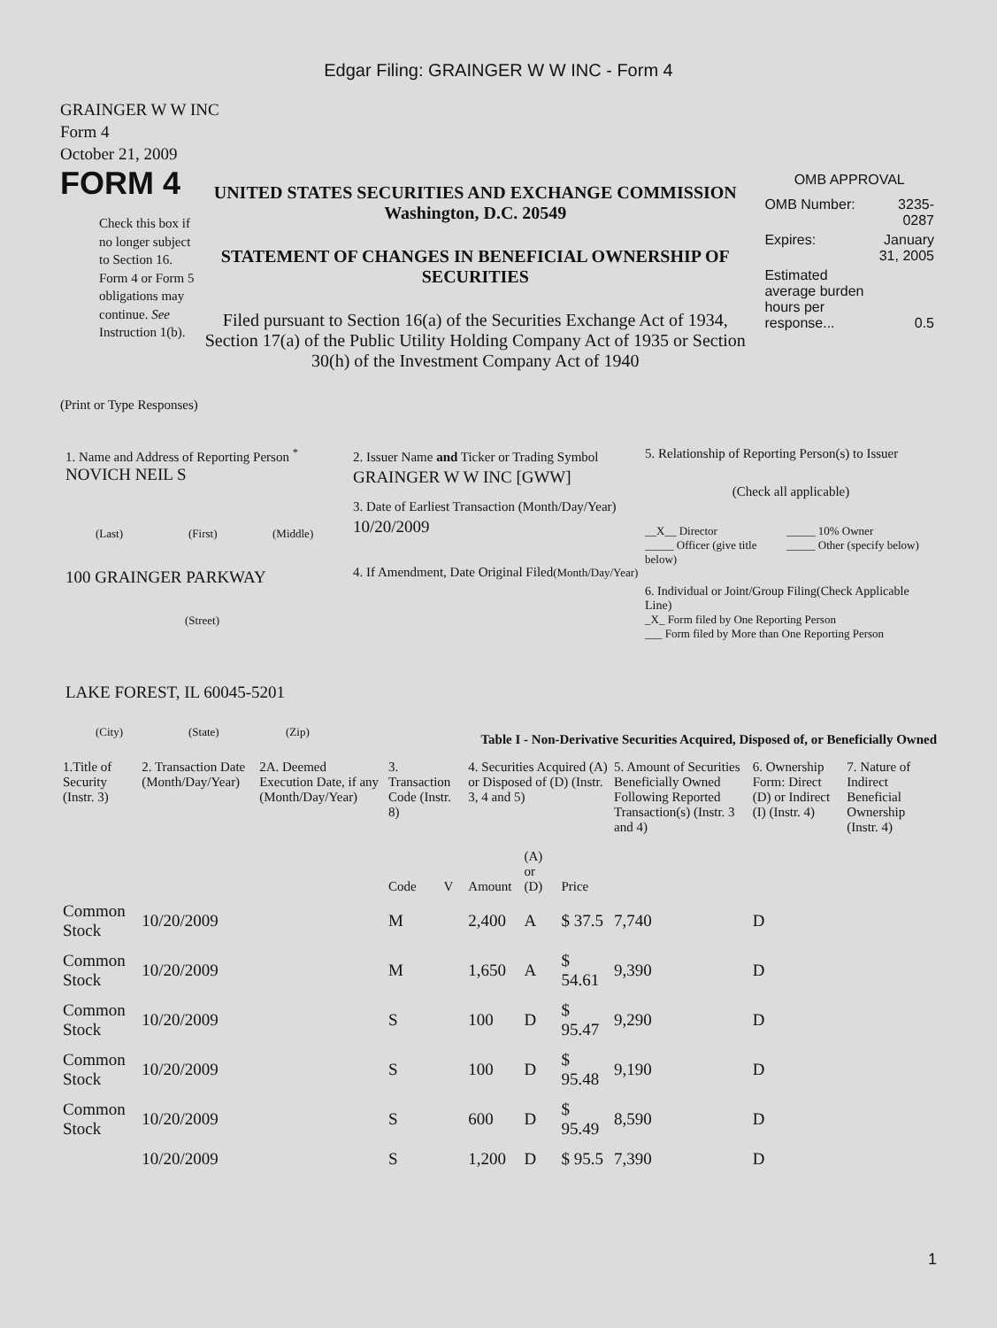Edgar Filing: GRAINGER W W INC - Form 4
GRAINGER W W INC
Form 4
October 21, 2009
FORM 4
Check this box if no longer subject to Section 16. Form 4 or Form 5 obligations may continue. See Instruction 1(b).
UNITED STATES SECURITIES AND EXCHANGE COMMISSION
Washington, D.C. 20549
STATEMENT OF CHANGES IN BENEFICIAL OWNERSHIP OF SECURITIES
Filed pursuant to Section 16(a) of the Securities Exchange Act of 1934, Section 17(a) of the Public Utility Holding Company Act of 1935 or Section 30(h) of the Investment Company Act of 1940
OMB APPROVAL
| OMB Number: | 3235-0287 |
| Expires: | January 31, 2005 |
| Estimated average burden hours per response... | 0.5 |
(Print or Type Responses)
1. Name and Address of Reporting Person <sup>*</sup>
NOVICH NEIL S
(Last) (First) (Middle)
100 GRAINGER PARKWAY
(Street)
LAKE FOREST, IL 60045-5201
(City) (State) (Zip)
2. Issuer Name and Ticker or Trading Symbol
GRAINGER W W INC [GWW]
3. Date of Earliest Transaction (Month/Day/Year)
10/20/2009
4. If Amendment, Date Original Filed(Month/Day/Year)
5. Relationship of Reporting Person(s) to Issuer
(Check all applicable)
__X__ Director
_____ Officer (give title below)
_____ 10% Owner
_____ Other (specify below)
6. Individual or Joint/Group Filing(Check Applicable Line)
_X_ Form filed by One Reporting Person
___ Form filed by More than One Reporting Person
Table I - Non-Derivative Securities Acquired, Disposed of, or Beneficially Owned
| 1.Title of Security (Instr. 3) | 2. Transaction Date (Month/Day/Year) | 2A. Deemed Execution Date, if any (Month/Day/Year) | 3. Transaction Code (Instr. 8) | | 4. Securities Acquired (A) or Disposed of (D) (Instr. 3, 4 and 5) | | | 5. Amount of Securities Beneficially Owned Following Reported Transaction(s) (Instr. 3 and 4) | 6. Ownership Form: Direct (D) or Indirect (I) (Instr. 4) | 7. Nature of Indirect Beneficial Ownership (Instr. 4) |
| --- | --- | --- | --- | --- | --- | --- | --- | --- | --- | --- |
| | | | Code | V | Amount | (A) or (D) | Price | | | |
| Common Stock | 10/20/2009 | | M | | 2,400 | A | $ 37.5 | 7,740 | D | |
| Common Stock | 10/20/2009 | | M | | 1,650 | A | $ 54.61 | 9,390 | D | |
| Common Stock | 10/20/2009 | | S | | 100 | D | $ 95.47 | 9,290 | D | |
| Common Stock | 10/20/2009 | | S | | 100 | D | $ 95.48 | 9,190 | D | |
| Common Stock | 10/20/2009 | | S | | 600 | D | $ 95.49 | 8,590 | D | |
| | 10/20/2009 | | S | | 1,200 | D | $ 95.5 | 7,390 | D | |
1